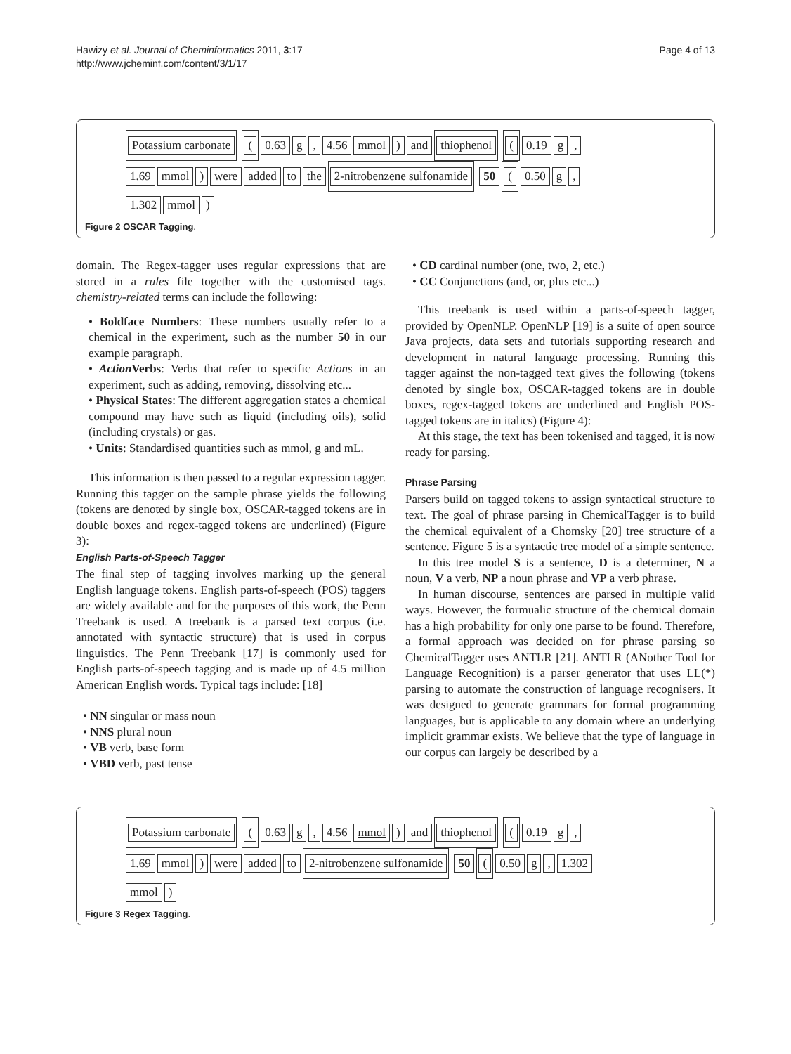Hawizy et al. Journal of Cheminformatics 2011, 3:17
http://www.jcheminf.com/content/3/1/17
Page 4 of 13
Potassium carbonate (0.63 g, 4.56 mmol) and thiophenol (0.19 g,
1.69 mmol) were added to the 2-nitrobenzene sulfonamide 50 (0.50 g,
1.302 mmol)
Figure 2 OSCAR Tagging.
domain. The Regex-tagger uses regular expressions that are stored in a rules file together with the customised tags. chemistry-related terms can include the following:
• Boldface Numbers: These numbers usually refer to a chemical in the experiment, such as the number 50 in our example paragraph.
• Action Verbs: Verbs that refer to specific Actions in an experiment, such as adding, removing, dissolving etc...
• Physical States: The different aggregation states a chemical compound may have such as liquid (including oils), solid (including crystals) or gas.
• Units: Standardised quantities such as mmol, g and mL.
This information is then passed to a regular expression tagger. Running this tagger on the sample phrase yields the following (tokens are denoted by single box, OSCAR-tagged tokens are in double boxes and regex-tagged tokens are underlined) (Figure 3):
English Parts-of-Speech Tagger
The final step of tagging involves marking up the general English language tokens. English parts-of-speech (POS) taggers are widely available and for the purposes of this work, the Penn Treebank is used. A treebank is a parsed text corpus (i.e. annotated with syntactic structure) that is used in corpus linguistics. The Penn Treebank [17] is commonly used for English parts-of-speech tagging and is made up of 4.5 million American English words. Typical tags include: [18]
• NN singular or mass noun
• NNS plural noun
• VB verb, base form
• VBD verb, past tense
• CD cardinal number (one, two, 2, etc.)
• CC Conjunctions (and, or, plus etc...)
This treebank is used within a parts-of-speech tagger, provided by OpenNLP. OpenNLP [19] is a suite of open source Java projects, data sets and tutorials supporting research and development in natural language processing. Running this tagger against the non-tagged text gives the following (tokens denoted by single box, OSCAR-tagged tokens are in double boxes, regex-tagged tokens are underlined and English POS-tagged tokens are in italics) (Figure 4):
At this stage, the text has been tokenised and tagged, it is now ready for parsing.
Phrase Parsing
Parsers build on tagged tokens to assign syntactical structure to text. The goal of phrase parsing in ChemicalTagger is to build the chemical equivalent of a Chomsky [20] tree structure of a sentence. Figure 5 is a syntactic tree model of a simple sentence.
In this tree model S is a sentence, D is a determiner, N a noun, V a verb, NP a noun phrase and VP a verb phrase.
In human discourse, sentences are parsed in multiple valid ways. However, the formualic structure of the chemical domain has a high probability for only one parse to be found. Therefore, a formal approach was decided on for phrase parsing so ChemicalTagger uses ANTLR [21]. ANTLR (ANother Tool for Language Recognition) is a parser generator that uses LL(*) parsing to automate the construction of language recognisers. It was designed to generate grammars for formal programming languages, but is applicable to any domain where an underlying implicit grammar exists. We believe that the type of language in our corpus can largely be described by a
Potassium carbonate (0.63 g, 4.56 mmol) and thiophenol (0.19 g,
1.69 mmol) were added to 2-nitrobenzene sulfonamide 50 (0.50 g, 1.302
mmol)
Figure 3 Regex Tagging.